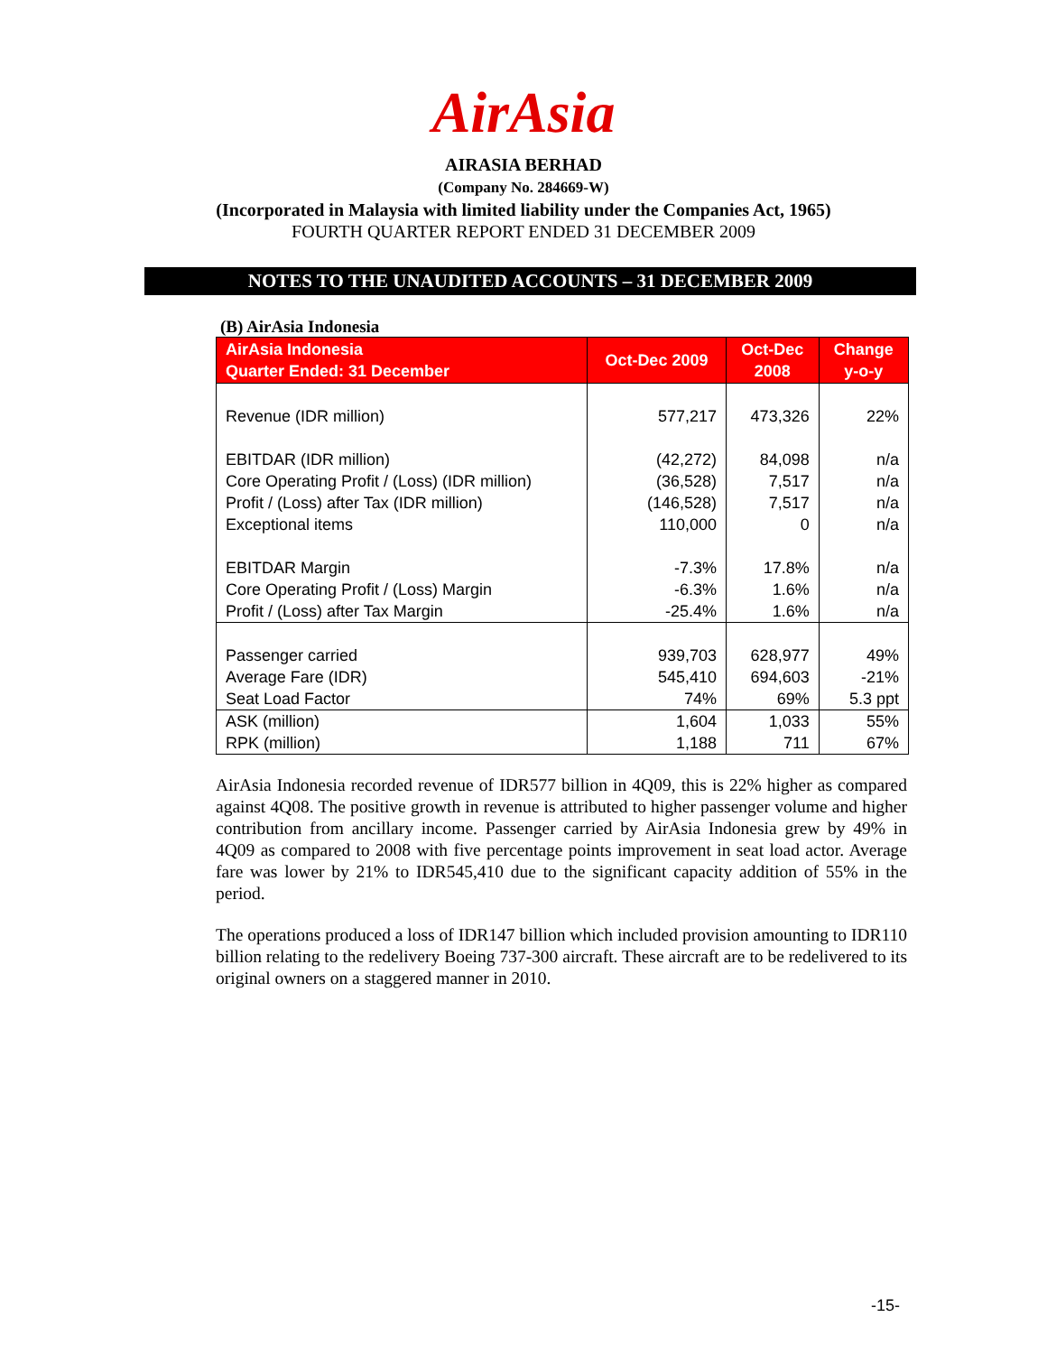AirAsia
AIRASIA BERHAD
(Company No. 284669-W)
(Incorporated in Malaysia with limited liability under the Companies Act, 1965)
FOURTH QUARTER REPORT ENDED 31 DECEMBER 2009
NOTES TO THE UNAUDITED ACCOUNTS – 31 DECEMBER 2009
(B) AirAsia Indonesia
| AirAsia Indonesia Quarter Ended: 31 December | Oct-Dec 2009 | Oct-Dec 2008 | Change y-o-y |
| --- | --- | --- | --- |
| Revenue (IDR million) | 577,217 | 473,326 | 22% |
| EBITDAR (IDR million) | (42,272) | 84,098 | n/a |
| Core Operating Profit / (Loss) (IDR million) | (36,528) | 7,517 | n/a |
| Profit / (Loss) after Tax (IDR million) | (146,528) | 7,517 | n/a |
| Exceptional items | 110,000 | 0 | n/a |
| EBITDAR Margin | -7.3% | 17.8% | n/a |
| Core Operating Profit / (Loss) Margin | -6.3% | 1.6% | n/a |
| Profit / (Loss) after Tax Margin | -25.4% | 1.6% | n/a |
| Passenger carried | 939,703 | 628,977 | 49% |
| Average Fare (IDR) | 545,410 | 694,603 | -21% |
| Seat Load Factor | 74% | 69% | 5.3 ppt |
| ASK (million) | 1,604 | 1,033 | 55% |
| RPK (million) | 1,188 | 711 | 67% |
AirAsia Indonesia recorded revenue of IDR577 billion in 4Q09, this is 22% higher as compared against 4Q08. The positive growth in revenue is attributed to higher passenger volume and higher contribution from ancillary income. Passenger carried by AirAsia Indonesia grew by 49% in 4Q09 as compared to 2008 with five percentage points improvement in seat load actor. Average fare was lower by 21% to IDR545,410 due to the significant capacity addition of 55% in the period.
The operations produced a loss of IDR147 billion which included provision amounting to IDR110 billion relating to the redelivery Boeing 737-300 aircraft. These aircraft are to be redelivered to its original owners on a staggered manner in 2010.
-15-